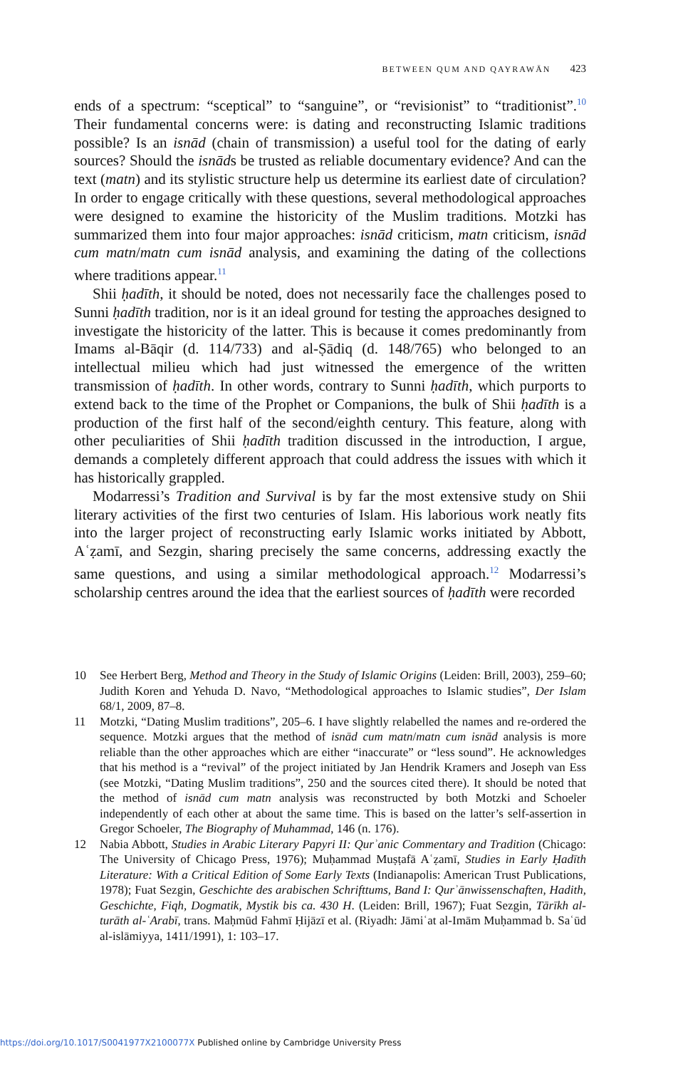BETWEEN QUM AND QAYRAWĀN 423
ends of a spectrum: “sceptical” to “sanguine”, or “revisionist” to “traditionist”.<sup>10</sup> Their fundamental concerns were: is dating and reconstructing Islamic traditions possible? Is an isnād (chain of transmission) a useful tool for the dating of early sources? Should the isnāds be trusted as reliable documentary evidence? And can the text (matn) and its stylistic structure help us determine its earliest date of circulation? In order to engage critically with these questions, several methodological approaches were designed to examine the historicity of the Muslim traditions. Motzki has summarized them into four major approaches: isnād criticism, matn criticism, isnād cum matn/matn cum isnād analysis, and examining the dating of the collections where traditions appear.<sup>11</sup>
Shii ḥadīth, it should be noted, does not necessarily face the challenges posed to Sunni ḥadīth tradition, nor is it an ideal ground for testing the approaches designed to investigate the historicity of the latter. This is because it comes predominantly from Imams al-Bāqir (d. 114/733) and al-Ṣādiq (d. 148/765) who belonged to an intellectual milieu which had just witnessed the emergence of the written transmission of ḥadīth. In other words, contrary to Sunni ḥadīth, which purports to extend back to the time of the Prophet or Companions, the bulk of Shii ḥadīth is a production of the first half of the second/eighth century. This feature, along with other peculiarities of Shii ḥadīth tradition discussed in the introduction, I argue, demands a completely different approach that could address the issues with which it has historically grappled.
Modarressi’s Tradition and Survival is by far the most extensive study on Shii literary activities of the first two centuries of Islam. His laborious work neatly fits into the larger project of reconstructing early Islamic works initiated by Abbott, Aʿẓamī, and Sezgin, sharing precisely the same concerns, addressing exactly the same questions, and using a similar methodological approach.<sup>12</sup> Modarressi’s scholarship centres around the idea that the earliest sources of ḥadīth were recorded
10 See Herbert Berg, Method and Theory in the Study of Islamic Origins (Leiden: Brill, 2003), 259–60; Judith Koren and Yehuda D. Navo, “Methodological approaches to Islamic studies”, Der Islam 68/1, 2009, 87–8.
11 Motzki, “Dating Muslim traditions”, 205–6. I have slightly relabelled the names and re-ordered the sequence. Motzki argues that the method of isnād cum matn/matn cum isnād analysis is more reliable than the other approaches which are either “inaccurate” or “less sound”. He acknowledges that his method is a “revival” of the project initiated by Jan Hendrik Kramers and Joseph van Ess (see Motzki, “Dating Muslim traditions”, 250 and the sources cited there). It should be noted that the method of isnād cum matn analysis was reconstructed by both Motzki and Schoeler independently of each other at about the same time. This is based on the latter’s self-assertion in Gregor Schoeler, The Biography of Muhammad, 146 (n. 176).
12 Nabia Abbott, Studies in Arabic Literary Papyri II: Qurʾanic Commentary and Tradition (Chicago: The University of Chicago Press, 1976); Muḥammad Muṣṭafā Aʿẓamī, Studies in Early Ḥadīth Literature: With a Critical Edition of Some Early Texts (Indianapolis: American Trust Publications, 1978); Fuat Sezgin, Geschichte des arabischen Schrifttums, Band I: Qurʾānwissenschaften, Hadith, Geschichte, Fiqh, Dogmatik, Mystik bis ca. 430 H. (Leiden: Brill, 1967); Fuat Sezgin, Tārīkh al-turāth al-ʿArabī, trans. Maḥmūd Fahmī Ḥijāzī et al. (Riyadh: Jāmiʿat al-Imām Muḥammad b. Saʿūd al-islāmiyya, 1411/1991), 1: 103–17.
https://doi.org/10.1017/S0041977X2100077X Published online by Cambridge University Press